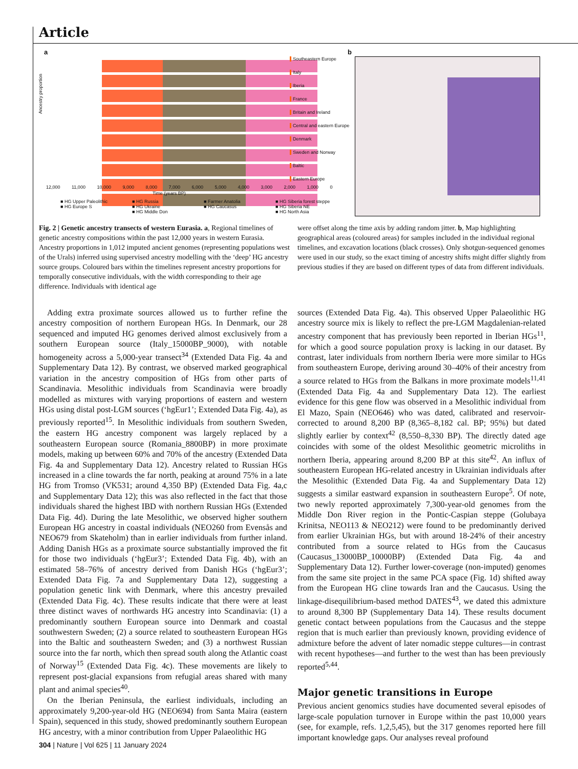Article
a b
Ancestry proportion
12,000 11,000 10,000 9,000 8,000 7,000 6,000 5,000 4,000 3,000 2,000 1,000 0
Time (years BP)
Southeastern Europe
Italy
Iberia
France
Britain and Ireland
Central and eastern Europe
Denmark
Sweden and Norway
Baltic
Eastern Europe
■ HG Upper Paleolithic ■ HG Russia ■ Farmer Anatolia ■ HG Siberia forest steppe ■ HG Europe S ■ HG Ukraine ■ HG Caucasus ■ HG Siberia NE ■ HG Middle Don ■ HG North Asia
Fig. 2 | Genetic ancestry transects of western Eurasia. a, Regional timelines of genetic ancestry compositions within the past 12,000 years in western Eurasia. Ancestry proportions in 1,012 imputed ancient genomes (representing populations west of the Urals) inferred using supervised ancestry modelling with the ‘deep’ HG ancestry source groups. Coloured bars within the timelines represent ancestry proportions for temporally consecutive individuals, with the width corresponding to their age difference. Individuals with identical age
were offset along the time axis by adding random jitter. b, Map highlighting geographical areas (coloured areas) for samples included in the individual regional timelines, and excavation locations (black crosses). Only shotgun-sequenced genomes were used in our study, so the exact timing of ancestry shifts might differ slightly from previous studies if they are based on different types of data from different individuals.
Adding extra proximate sources allowed us to further refine the ancestry composition of northern European HGs. In Denmark, our 28 sequenced and imputed HG genomes derived almost exclusively from a southern European source (Italy_15000BP_9000), with notable homogeneity across a 5,000-year transect<sup>34</sup> (Extended Data Fig. 4a and Supplementary Data 12). By contrast, we observed marked geographical variation in the ancestry composition of HGs from other parts of Scandinavia. Mesolithic individuals from Scandinavia were broadly modelled as mixtures with varying proportions of eastern and western HGs using distal post-LGM sources (‘hgEur1’; Extended Data Fig. 4a), as previously reported<sup>15</sup>. In Mesolithic individuals from southern Sweden, the eastern HG ancestry component was largely replaced by a southeastern European source (Romania_8800BP) in more proximate models, making up between 60% and 70% of the ancestry (Extended Data Fig. 4a and Supplementary Data 12). Ancestry related to Russian HGs increased in a cline towards the far north, peaking at around 75% in a late HG from Tromso (VK531; around 4,350 BP) (Extended Data Fig. 4a,c and Supplementary Data 12); this was also reflected in the fact that those individuals shared the highest IBD with northern Russian HGs (Extended Data Fig. 4d). During the late Mesolithic, we observed higher southern European HG ancestry in coastal individuals (NEO260 from Evensås and NEO679 from Skateholm) than in earlier individuals from further inland. Adding Danish HGs as a proximate source substantially improved the fit for those two individuals (‘hgEur3’; Extended Data Fig. 4b), with an estimated 58–76% of ancestry derived from Danish HGs (‘hgEur3’; Extended Data Fig. 7a and Supplementary Data 12), suggesting a population genetic link with Denmark, where this ancestry prevailed (Extended Data Fig. 4c). These results indicate that there were at least three distinct waves of northwards HG ancestry into Scandinavia: (1) a predominantly southern European source into Denmark and coastal southwestern Sweden; (2) a source related to southeastern European HGs into the Baltic and southeastern Sweden; and (3) a northwest Russian source into the far north, which then spread south along the Atlantic coast of Norway<sup>15</sup> (Extended Data Fig. 4c). These movements are likely to represent post-glacial expansions from refugial areas shared with many plant and animal species<sup>40</sup>.
On the Iberian Peninsula, the earliest individuals, including an approximately 9,200-year-old HG (NEO694) from Santa Maira (eastern Spain), sequenced in this study, showed predominantly southern European HG ancestry, with a minor contribution from Upper Palaeolithic HG
sources (Extended Data Fig. 4a). This observed Upper Palaeolithic HG ancestry source mix is likely to reflect the pre-LGM Magdalenian-related ancestry component that has previously been reported in Iberian HGs<sup>11</sup>, for which a good source population proxy is lacking in our dataset. By contrast, later individuals from northern Iberia were more similar to HGs from southeastern Europe, deriving around 30–40% of their ancestry from a source related to HGs from the Balkans in more proximate models<sup>11,41</sup> (Extended Data Fig. 4a and Supplementary Data 12). The earliest evidence for this gene flow was observed in a Mesolithic individual from El Mazo, Spain (NEO646) who was dated, calibrated and reservoir-corrected to around 8,200 BP (8,365–8,182 cal. BP; 95%) but dated slightly earlier by context<sup>42</sup> (8,550–8,330 BP). The directly dated age coincides with some of the oldest Mesolithic geometric microliths in northern Iberia, appearing around 8,200 BP at this site<sup>42</sup>. An influx of southeastern European HG-related ancestry in Ukrainian individuals after the Mesolithic (Extended Data Fig. 4a and Supplementary Data 12) suggests a similar eastward expansion in southeastern Europe<sup>5</sup>. Of note, two newly reported approximately 7,300-year-old genomes from the Middle Don River region in the Pontic-Caspian steppe (Golubaya Krinitsa, NEO113 & NEO212) were found to be predominantly derived from earlier Ukrainian HGs, but with around 18-24% of their ancestry contributed from a source related to HGs from the Caucasus (Caucasus_13000BP_10000BP) (Extended Data Fig. 4a and Supplementary Data 12). Further lower-coverage (non-imputed) genomes from the same site project in the same PCA space (Fig. 1d) shifted away from the European HG cline towards Iran and the Caucasus. Using the linkage-disequilibrium-based method DATES<sup>43</sup>, we dated this admixture to around 8,300 BP (Supplementary Data 14). These results document genetic contact between populations from the Caucasus and the steppe region that is much earlier than previously known, providing evidence of admixture before the advent of later nomadic steppe cultures—in contrast with recent hypotheses—and further to the west than has been previously reported<sup>5,44</sup>.
Major genetic transitions in Europe
Previous ancient genomics studies have documented several episodes of large-scale population turnover in Europe within the past 10,000 years (see, for example, refs. 1,2,5,45), but the 317 genomes reported here fill important knowledge gaps. Our analyses reveal profound
304 | Nature | Vol 625 | 11 January 2024